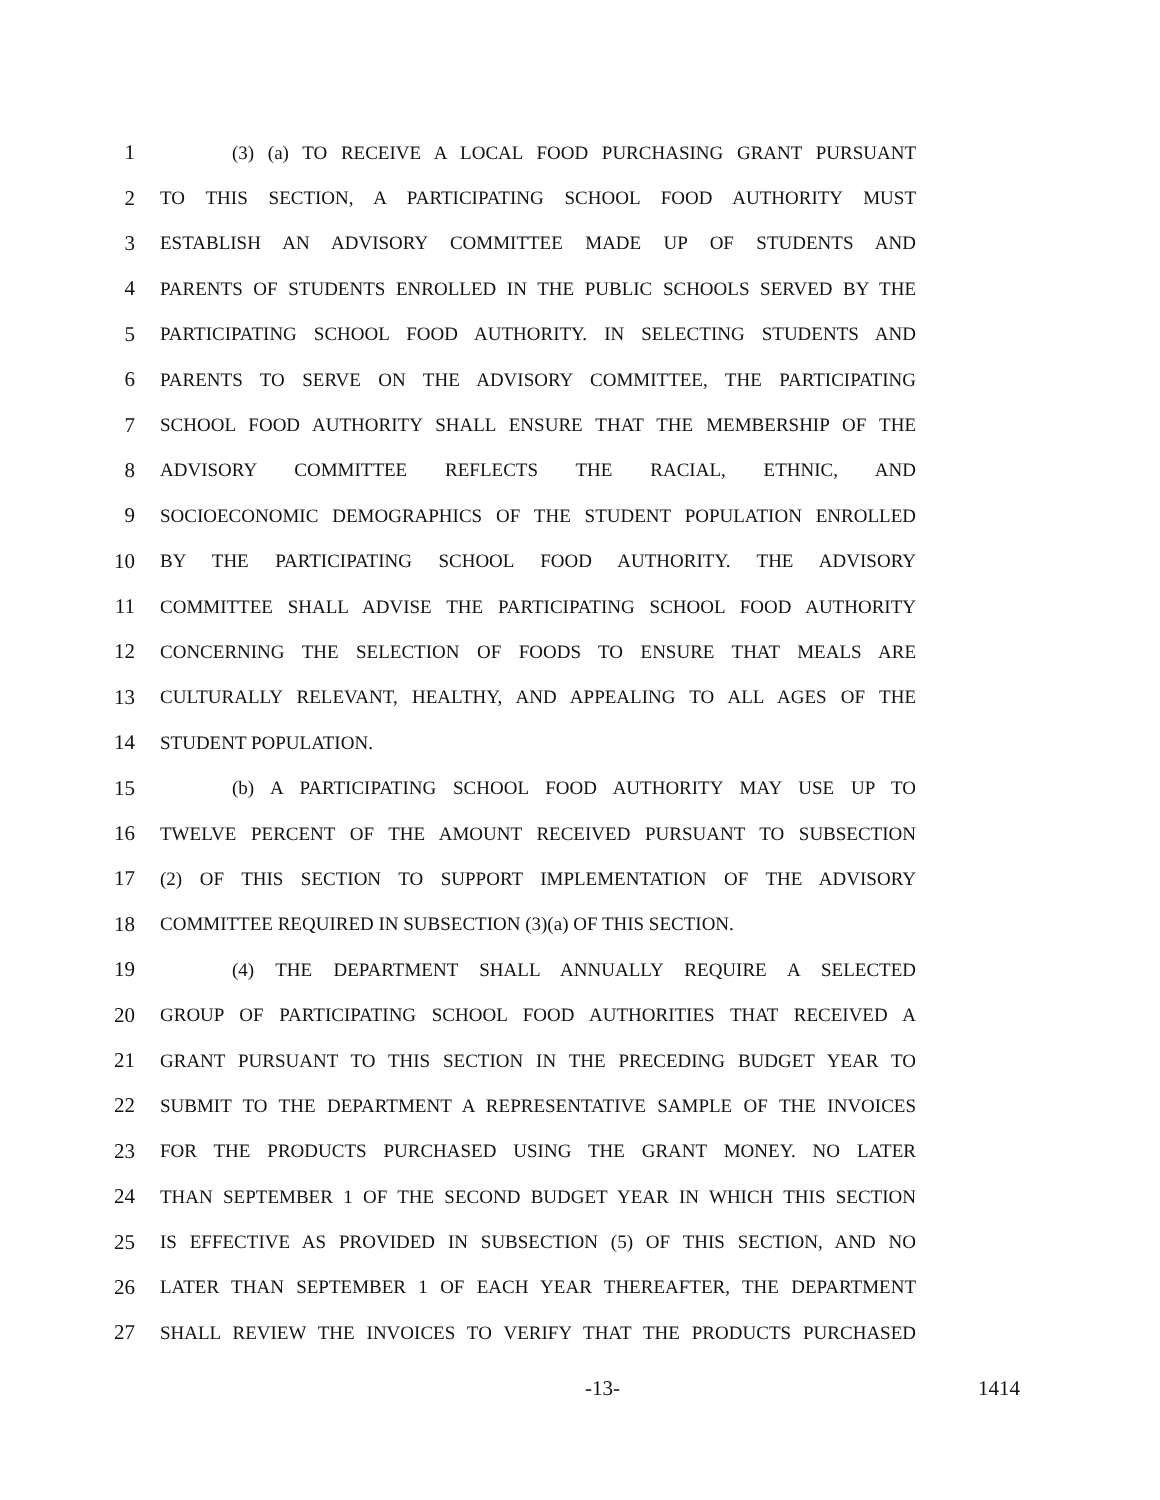1 (3) (a) TO RECEIVE A LOCAL FOOD PURCHASING GRANT PURSUANT
2 TO THIS SECTION, A PARTICIPATING SCHOOL FOOD AUTHORITY MUST
3 ESTABLISH AN ADVISORY COMMITTEE MADE UP OF STUDENTS AND
4 PARENTS OF STUDENTS ENROLLED IN THE PUBLIC SCHOOLS SERVED BY THE
5 PARTICIPATING SCHOOL FOOD AUTHORITY. IN SELECTING STUDENTS AND
6 PARENTS TO SERVE ON THE ADVISORY COMMITTEE, THE PARTICIPATING
7 SCHOOL FOOD AUTHORITY SHALL ENSURE THAT THE MEMBERSHIP OF THE
8 ADVISORY COMMITTEE REFLECTS THE RACIAL, ETHNIC, AND
9 SOCIOECONOMIC DEMOGRAPHICS OF THE STUDENT POPULATION ENROLLED
10 BY THE PARTICIPATING SCHOOL FOOD AUTHORITY. THE ADVISORY
11 COMMITTEE SHALL ADVISE THE PARTICIPATING SCHOOL FOOD AUTHORITY
12 CONCERNING THE SELECTION OF FOODS TO ENSURE THAT MEALS ARE
13 CULTURALLY RELEVANT, HEALTHY, AND APPEALING TO ALL AGES OF THE
14 STUDENT POPULATION.
15 (b) A PARTICIPATING SCHOOL FOOD AUTHORITY MAY USE UP TO
16 TWELVE PERCENT OF THE AMOUNT RECEIVED PURSUANT TO SUBSECTION
17 (2) OF THIS SECTION TO SUPPORT IMPLEMENTATION OF THE ADVISORY
18 COMMITTEE REQUIRED IN SUBSECTION (3)(a) OF THIS SECTION.
19 (4) THE DEPARTMENT SHALL ANNUALLY REQUIRE A SELECTED
20 GROUP OF PARTICIPATING SCHOOL FOOD AUTHORITIES THAT RECEIVED A
21 GRANT PURSUANT TO THIS SECTION IN THE PRECEDING BUDGET YEAR TO
22 SUBMIT TO THE DEPARTMENT A REPRESENTATIVE SAMPLE OF THE INVOICES
23 FOR THE PRODUCTS PURCHASED USING THE GRANT MONEY. NO LATER
24 THAN SEPTEMBER 1 OF THE SECOND BUDGET YEAR IN WHICH THIS SECTION
25 IS EFFECTIVE AS PROVIDED IN SUBSECTION (5) OF THIS SECTION, AND NO
26 LATER THAN SEPTEMBER 1 OF EACH YEAR THEREAFTER, THE DEPARTMENT
27 SHALL REVIEW THE INVOICES TO VERIFY THAT THE PRODUCTS PURCHASED
-13- 1414